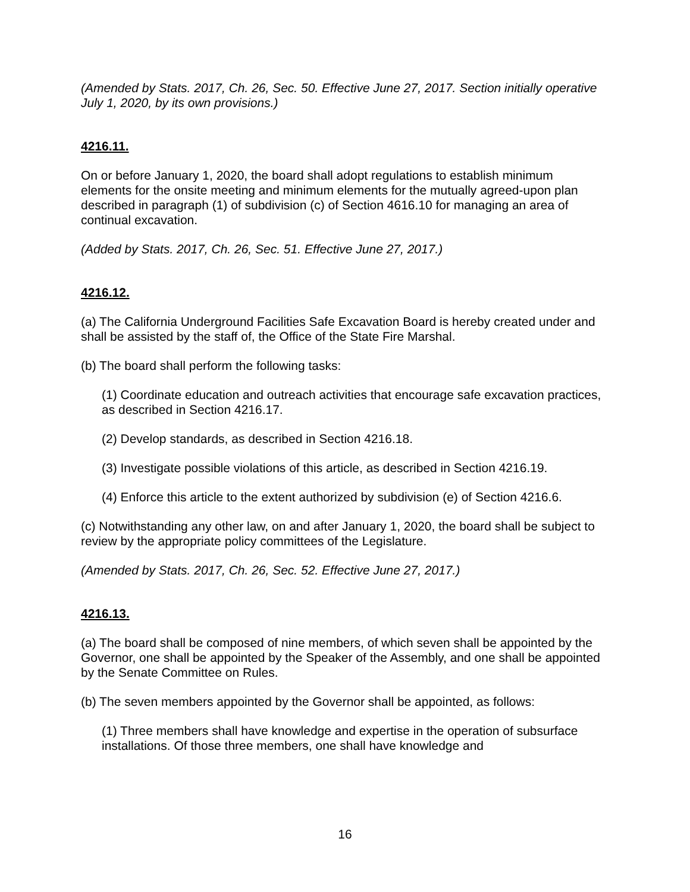(Amended by Stats. 2017, Ch. 26, Sec. 50. Effective June 27, 2017. Section initially operative July 1, 2020, by its own provisions.)
4216.11.
On or before January 1, 2020, the board shall adopt regulations to establish minimum elements for the onsite meeting and minimum elements for the mutually agreed-upon plan described in paragraph (1) of subdivision (c) of Section 4616.10 for managing an area of continual excavation.
(Added by Stats. 2017, Ch. 26, Sec. 51. Effective June 27, 2017.)
4216.12.
(a) The California Underground Facilities Safe Excavation Board is hereby created under and shall be assisted by the staff of, the Office of the State Fire Marshal.
(b) The board shall perform the following tasks:
(1) Coordinate education and outreach activities that encourage safe excavation practices, as described in Section 4216.17.
(2) Develop standards, as described in Section 4216.18.
(3) Investigate possible violations of this article, as described in Section 4216.19.
(4) Enforce this article to the extent authorized by subdivision (e) of Section 4216.6.
(c) Notwithstanding any other law, on and after January 1, 2020, the board shall be subject to review by the appropriate policy committees of the Legislature.
(Amended by Stats. 2017, Ch. 26, Sec. 52. Effective June 27, 2017.)
4216.13.
(a) The board shall be composed of nine members, of which seven shall be appointed by the Governor, one shall be appointed by the Speaker of the Assembly, and one shall be appointed by the Senate Committee on Rules.
(b) The seven members appointed by the Governor shall be appointed, as follows:
(1) Three members shall have knowledge and expertise in the operation of subsurface installations. Of those three members, one shall have knowledge and
16